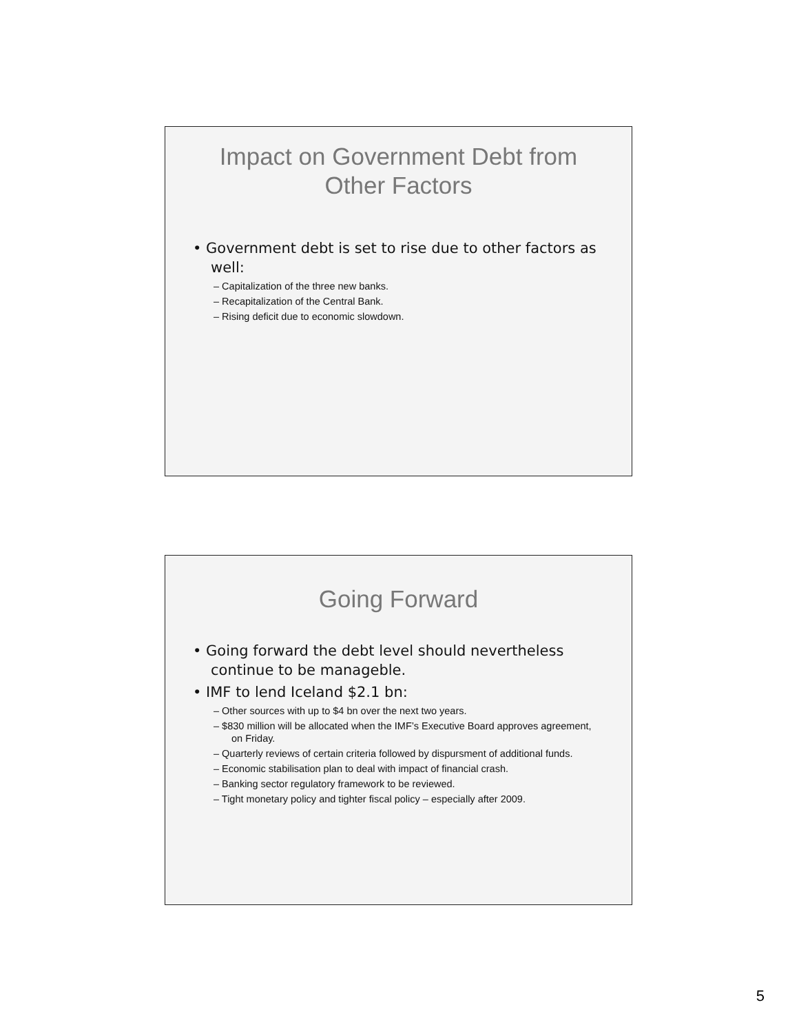Impact on Government Debt from
Other Factors
• Government debt is set to rise due to other factors as well:
– Capitalization of the three new banks.
– Recapitalization of the Central Bank.
– Rising deficit due to economic slowdown.
Going Forward
• Going forward the debt level should nevertheless continue to be manageble.
• IMF to lend Iceland $2.1 bn:
– Other sources with up to $4 bn over the next two years.
– $830 million will be allocated when the IMF’s Executive Board approves agreement, on Friday.
– Quarterly reviews of certain criteria followed by dispursment of additional funds.
– Economic stabilisation plan to deal with impact of financial crash.
– Banking sector regulatory framework to be reviewed.
– Tight monetary policy and tighter fiscal policy – especially after 2009.
5